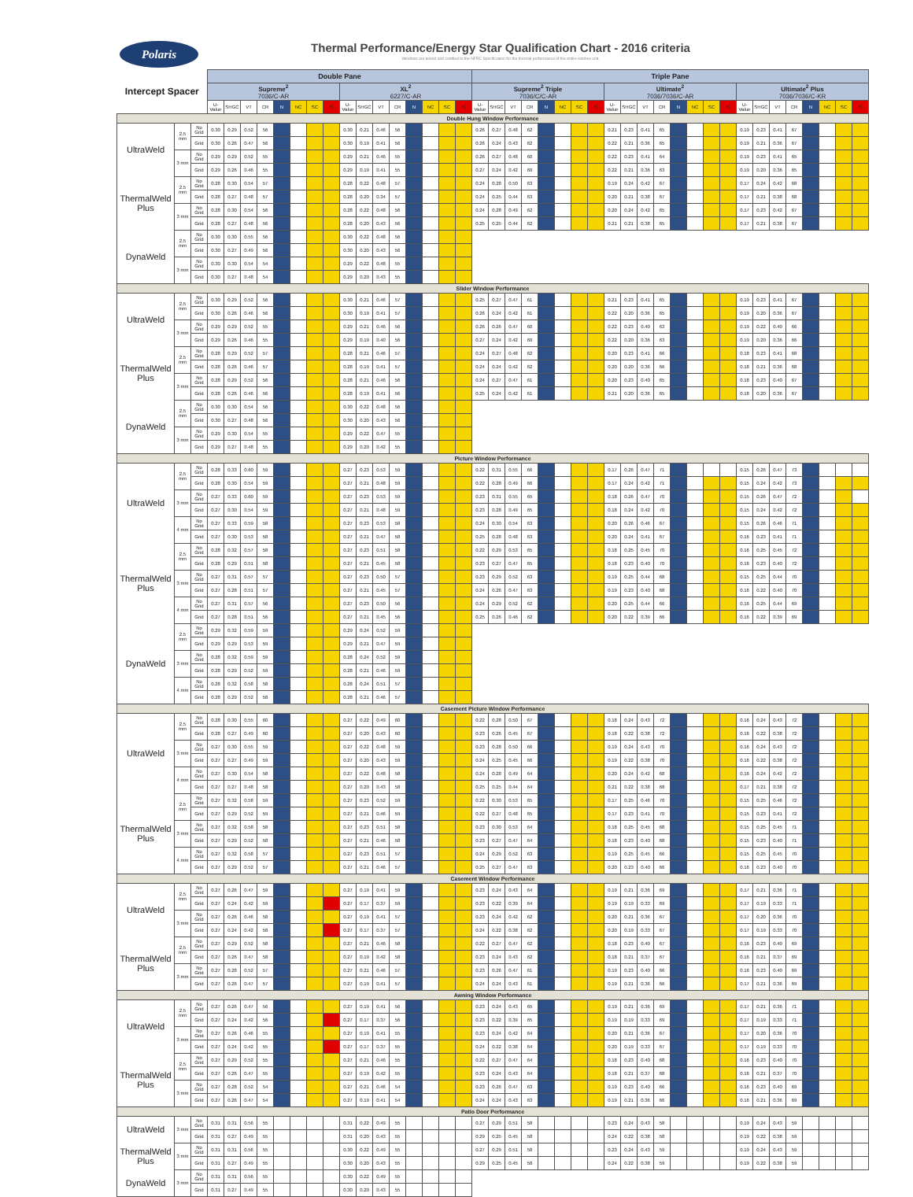Polaris
Thermal Performance/Energy Star Qualification Chart - 2016 criteria
Windows are tested and certified to the NFRC Specification for the thermal performance of the entire window unit.
| Intercept Spacer | | | Double Pane | | | | | | | | | | | | | | | | Triple Pane | | | | | | | | | | | | | | | | | | | | | | | |
| --- | --- | --- | --- | --- | --- | --- | --- | --- | --- | --- | --- | --- | --- | --- | --- | --- | --- | --- | --- | --- | --- | --- | --- | --- | --- | --- | --- | --- | --- | --- | --- | --- | --- | --- | --- | --- | --- | --- | --- | --- | --- | --- |
| | | | Supreme<sup>2</sup> 7036/C-AR | | | | | | | | XL<sup>2</sup> 6227/C-AR | | | | | | | | Supreme<sup>2</sup> Triple 7036/C/C-AR | | | | | | | | Ultimate<sup>2</sup> 7036/7036/C-AR | | | | | | | | Ultimate<sup>2</sup> Plus 7036/7036/C-KR | | | | | | | |
| | | | U-Value | SHGC | VT | CR | N | NC | SC | S | U-Value | SHGC | VT | CR | N | NC | SC | S | U-Value | SHGC | VT | CR | N | NC | SC | S | U-Value | SHGC | VT | CR | N | NC | SC | S | U-Value | SHGC | VT | CR | N | NC | SC | S |
| Double Hung Window Performance | | | | | | | | | | | | | | | | | | | | | | | | | | | | | | | | | | | | | | | | | | |
| UltraWeld | 2.5 mm | No Grid | 0.30 | 0.29 | 0.52 | 56 | | | | | 0.30 | 0.21 | 0.46 | 56 | | | | | 0.26 | 0.27 | 0.48 | 62 | | | | | 0.21 | 0.23 | 0.41 | 65 | | | | | 0.19 | 0.23 | 0.41 | 67 | | | | |
| | | Grid | 0.30 | 0.26 | 0.47 | 56 | | | | | 0.30 | 0.19 | 0.41 | 56 | | | | | 0.26 | 0.24 | 0.43 | 62 | | | | | 0.22 | 0.21 | 0.36 | 65 | | | | | 0.19 | 0.21 | 0.36 | 67 | | | | |
| | 3 mm | No Grid | 0.29 | 0.29 | 0.52 | 55 | | | | | 0.29 | 0.21 | 0.46 | 55 | | | | | 0.26 | 0.27 | 0.48 | 60 | | | | | 0.22 | 0.23 | 0.41 | 64 | | | | | 0.19 | 0.23 | 0.41 | 65 | | | | |
| | | Grid | 0.29 | 0.26 | 0.46 | 55 | | | | | 0.29 | 0.19 | 0.41 | 55 | | | | | 0.27 | 0.24 | 0.42 | 60 | | | | | 0.22 | 0.21 | 0.36 | 63 | | | | | 0.19 | 0.20 | 0.36 | 65 | | | | |
| ThermalWeld Plus | 2.5 mm | No Grid | 0.28 | 0.30 | 0.54 | 57 | | | | | 0.28 | 0.22 | 0.48 | 57 | | | | | 0.24 | 0.28 | 0.50 | 63 | | | | | 0.19 | 0.24 | 0.42 | 67 | | | | | 0.17 | 0.24 | 0.42 | 68 | | | | |
| | | Grid | 0.28 | 0.27 | 0.48 | 57 | | | | | 0.28 | 0.20 | 0.34 | 57 | | | | | 0.24 | 0.25 | 0.44 | 63 | | | | | 0.20 | 0.21 | 0.38 | 67 | | | | | 0.17 | 0.21 | 0.38 | 68 | | | | |
| | 3 mm | No Grid | 0.28 | 0.30 | 0.54 | 56 | | | | | 0.28 | 0.22 | 0.48 | 56 | | | | | 0.24 | 0.28 | 0.49 | 62 | | | | | 0.20 | 0.24 | 0.42 | 65 | | | | | 0.17 | 0.23 | 0.42 | 67 | | | | |
| | | Grid | 0.28 | 0.27 | 0.48 | 56 | | | | | 0.28 | 0.20 | 0.43 | 56 | | | | | 0.25 | 0.25 | 0.44 | 62 | | | | | 0.21 | 0.21 | 0.38 | 65 | | | | | 0.17 | 0.21 | 0.38 | 67 | | | | |
| DynaWeld | 2.5 mm | No Grid | 0.30 | 0.30 | 0.55 | 56 | | | | | 0.30 | 0.22 | 0.48 | 56 | | | | | | | | | | | | | | | | | | | | | | | | | | | | |
| | | Grid | 0.30 | 0.27 | 0.49 | 56 | | | | | 0.30 | 0.20 | 0.43 | 56 | | | | | | | | | | | | | | | | | | | | | | | | | | | | |
| | 3 mm | No Grid | 0.30 | 0.30 | 0.54 | 54 | | | | | 0.29 | 0.22 | 0.48 | 55 | | | | | | | | | | | | | | | | | | | | | | | | | | | | |
| | | Grid | 0.30 | 0.27 | 0.48 | 54 | | | | | 0.29 | 0.20 | 0.43 | 55 | | | | | | | | | | | | | | | | | | | | | | | | | | | | |
| Slider Window Performance | | | | | | | | | | | | | | | | | | | | | | | | | | | | | | | | | | | | | | | | | | |
| UltraWeld | 2.5 mm | No Grid | 0.30 | 0.29 | 0.52 | 56 | | | | | 0.30 | 0.21 | 0.46 | 57 | | | | | 0.25 | 0.27 | 0.47 | 61 | | | | | 0.21 | 0.23 | 0.41 | 65 | | | | | 0.19 | 0.23 | 0.41 | 67 | | | | |
| | | Grid | 0.30 | 0.26 | 0.46 | 56 | | | | | 0.30 | 0.19 | 0.41 | 57 | | | | | 0.26 | 0.24 | 0.42 | 61 | | | | | 0.22 | 0.20 | 0.36 | 65 | | | | | 0.19 | 0.20 | 0.36 | 67 | | | | |
| | 3 mm | No Grid | 0.29 | 0.29 | 0.52 | 55 | | | | | 0.29 | 0.21 | 0.46 | 56 | | | | | 0.26 | 0.26 | 0.47 | 60 | | | | | 0.22 | 0.23 | 0.40 | 63 | | | | | 0.19 | 0.22 | 0.40 | 66 | | | | |
| | | Grid | 0.29 | 0.26 | 0.46 | 55 | | | | | 0.29 | 0.19 | 0.40 | 56 | | | | | 0.27 | 0.24 | 0.42 | 60 | | | | | 0.22 | 0.20 | 0.36 | 63 | | | | | 0.19 | 0.20 | 0.36 | 66 | | | | |
| ThermalWeld Plus | 2.5 mm | No Grid | 0.28 | 0.29 | 0.52 | 57 | | | | | 0.28 | 0.21 | 0.46 | 57 | | | | | 0.24 | 0.27 | 0.48 | 62 | | | | | 0.20 | 0.23 | 0.41 | 66 | | | | | 0.18 | 0.23 | 0.41 | 68 | | | | |
| | | Grid | 0.28 | 0.26 | 0.46 | 57 | | | | | 0.28 | 0.19 | 0.41 | 57 | | | | | 0.24 | 0.24 | 0.42 | 62 | | | | | 0.20 | 0.20 | 0.36 | 66 | | | | | 0.18 | 0.21 | 0.36 | 68 | | | | |
| | 3 mm | No Grid | 0.28 | 0.29 | 0.52 | 56 | | | | | 0.28 | 0.21 | 0.46 | 56 | | | | | 0.24 | 0.27 | 0.47 | 61 | | | | | 0.20 | 0.23 | 0.40 | 65 | | | | | 0.18 | 0.23 | 0.40 | 67 | | | | |
| | | Grid | 0.28 | 0.26 | 0.46 | 56 | | | | | 0.28 | 0.19 | 0.41 | 56 | | | | | 0.25 | 0.24 | 0.42 | 61 | | | | | 0.21 | 0.20 | 0.36 | 65 | | | | | 0.18 | 0.20 | 0.36 | 67 | | | | |
| DynaWeld | 2.5 mm | No Grid | 0.30 | 0.30 | 0.54 | 56 | | | | | 0.30 | 0.22 | 0.48 | 56 | | | | | | | | | | | | | | | | | | | | | | | | | | | | |
| | | Grid | 0.30 | 0.27 | 0.48 | 56 | | | | | 0.30 | 0.20 | 0.43 | 56 | | | | | | | | | | | | | | | | | | | | | | | | | | | | |
| | 3 mm | No Grid | 0.29 | 0.30 | 0.54 | 55 | | | | | 0.29 | 0.22 | 0.47 | 55 | | | | | | | | | | | | | | | | | | | | | | | | | | | | |
| | | Grid | 0.29 | 0.27 | 0.48 | 55 | | | | | 0.29 | 0.20 | 0.42 | 55 | | | | | | | | | | | | | | | | | | | | | | | | | | | | |
| Picture Window Performance | | | | | | | | | | | | | | | | | | | | | | | | | | | | | | | | | | | | | | | | | | |
| UltraWeld | 2.5 mm | No Grid | 0.28 | 0.33 | 0.60 | 59 | | | | | 0.27 | 0.23 | 0.53 | 59 | | | | | 0.22 | 0.31 | 0.55 | 66 | | | | | 0.17 | 0.26 | 0.47 | 71 | | | | | 0.15 | 0.26 | 0.47 | 73 | | | | |
| | | Grid | 0.28 | 0.30 | 0.54 | 59 | | | | | 0.27 | 0.21 | 0.48 | 59 | | | | | 0.22 | 0.28 | 0.49 | 66 | | | | | 0.17 | 0.24 | 0.42 | 71 | | | | | 0.15 | 0.24 | 0.42 | 73 | | | | |
| | 3 mm | No Grid | 0.27 | 0.33 | 0.60 | 59 | | | | | 0.27 | 0.23 | 0.53 | 59 | | | | | 0.23 | 0.31 | 0.55 | 65 | | | | | 0.18 | 0.26 | 0.47 | 70 | | | | | 0.15 | 0.26 | 0.47 | 72 | | | | |
| | | Grid | 0.27 | 0.30 | 0.54 | 59 | | | | | 0.27 | 0.21 | 0.48 | 59 | | | | | 0.23 | 0.28 | 0.49 | 65 | | | | | 0.18 | 0.24 | 0.42 | 70 | | | | | 0.15 | 0.24 | 0.42 | 72 | | | | |
| | 4 mm | No Grid | 0.27 | 0.33 | 0.59 | 58 | | | | | 0.27 | 0.23 | 0.53 | 58 | | | | | 0.24 | 0.30 | 0.54 | 63 | | | | | 0.20 | 0.26 | 0.46 | 67 | | | | | 0.15 | 0.26 | 0.46 | 71 | | | | |
| | | Grid | 0.27 | 0.30 | 0.53 | 58 | | | | | 0.27 | 0.21 | 0.47 | 58 | | | | | 0.25 | 0.28 | 0.48 | 63 | | | | | 0.20 | 0.24 | 0.41 | 67 | | | | | 0.16 | 0.23 | 0.41 | 71 | | | | |
| ThermalWeld Plus | 2.5 mm | No Grid | 0.28 | 0.32 | 0.57 | 58 | | | | | 0.27 | 0.23 | 0.51 | 58 | | | | | 0.22 | 0.29 | 0.53 | 65 | | | | | 0.18 | 0.25 | 0.45 | 70 | | | | | 0.16 | 0.25 | 0.45 | 72 | | | | |
| | | Grid | 0.28 | 0.29 | 0.51 | 58 | | | | | 0.27 | 0.21 | 0.45 | 58 | | | | | 0.23 | 0.27 | 0.47 | 65 | | | | | 0.18 | 0.23 | 0.40 | 70 | | | | | 0.16 | 0.23 | 0.40 | 72 | | | | |
| | 3 mm | No Grid | 0.27 | 0.31 | 0.57 | 57 | | | | | 0.27 | 0.23 | 0.50 | 57 | | | | | 0.23 | 0.29 | 0.52 | 63 | | | | | 0.19 | 0.25 | 0.44 | 68 | | | | | 0.15 | 0.25 | 0.44 | 70 | | | | |
| | | Grid | 0.27 | 0.28 | 0.51 | 57 | | | | | 0.27 | 0.21 | 0.45 | 57 | | | | | 0.24 | 0.26 | 0.47 | 63 | | | | | 0.19 | 0.23 | 0.40 | 68 | | | | | 0.16 | 0.22 | 0.40 | 70 | | | | |
| | 4 mm | No Grid | 0.27 | 0.31 | 0.57 | 56 | | | | | 0.27 | 0.23 | 0.50 | 56 | | | | | 0.24 | 0.29 | 0.52 | 62 | | | | | 0.20 | 0.25 | 0.44 | 66 | | | | | 0.16 | 0.25 | 0.44 | 69 | | | | |
| | | Grid | 0.27 | 0.28 | 0.51 | 56 | | | | | 0.27 | 0.21 | 0.45 | 56 | | | | | 0.25 | 0.26 | 0.46 | 62 | | | | | 0.20 | 0.22 | 0.39 | 66 | | | | | 0.16 | 0.22 | 0.39 | 69 | | | | |
| DynaWeld | 2.5 mm | No Grid | 0.29 | 0.32 | 0.59 | 59 | | | | | 0.29 | 0.24 | 0.52 | 59 | | | | | | | | | | | | | | | | | | | | | | | | | | | | |
| | | Grid | 0.29 | 0.29 | 0.53 | 59 | | | | | 0.29 | 0.21 | 0.47 | 59 | | | | | | | | | | | | | | | | | | | | | | | | | | | | |
| | 3 mm | No Grid | 0.28 | 0.32 | 0.59 | 59 | | | | | 0.28 | 0.24 | 0.52 | 59 | | | | | | | | | | | | | | | | | | | | | | | | | | | | |
| | | Grid | 0.28 | 0.29 | 0.52 | 59 | | | | | 0.28 | 0.21 | 0.46 | 59 | | | | | | | | | | | | | | | | | | | | | | | | | | | | |
| | 4 mm | No Grid | 0.28 | 0.32 | 0.58 | 58 | | | | | 0.28 | 0.24 | 0.51 | 57 | | | | | | | | | | | | | | | | | | | | | | | | | | | | |
| | | Grid | 0.28 | 0.29 | 0.52 | 58 | | | | | 0.28 | 0.21 | 0.46 | 57 | | | | | | | | | | | | | | | | | | | | | | | | | | | | |
| Casement Picture Window Performance | | | | | | | | | | | | | | | | | | | | | | | | | | | | | | | | | | | | | | | | | | |
| UltraWeld | 2.5 mm | No Grid | 0.28 | 0.30 | 0.55 | 60 | | | | | 0.27 | 0.22 | 0.49 | 60 | | | | | 0.22 | 0.28 | 0.50 | 67 | | | | | 0.18 | 0.24 | 0.43 | 72 | | | | | 0.16 | 0.24 | 0.43 | 72 | | | | |
| | | Grid | 0.28 | 0.27 | 0.49 | 60 | | | | | 0.27 | 0.20 | 0.43 | 60 | | | | | 0.23 | 0.26 | 0.45 | 67 | | | | | 0.18 | 0.22 | 0.38 | 72 | | | | | 0.16 | 0.22 | 0.38 | 72 | | | | |
| | 3 mm | No Grid | 0.27 | 0.30 | 0.55 | 59 | | | | | 0.27 | 0.22 | 0.48 | 59 | | | | | 0.23 | 0.28 | 0.50 | 66 | | | | | 0.19 | 0.24 | 0.43 | 70 | | | | | 0.16 | 0.24 | 0.43 | 72 | | | | |
| | | Grid | 0.27 | 0.27 | 0.49 | 59 | | | | | 0.27 | 0.20 | 0.43 | 59 | | | | | 0.24 | 0.25 | 0.45 | 66 | | | | | 0.19 | 0.22 | 0.38 | 70 | | | | | 0.16 | 0.22 | 0.38 | 72 | | | | |
| | 4 mm | No Grid | 0.27 | 0.30 | 0.54 | 58 | | | | | 0.27 | 0.22 | 0.48 | 58 | | | | | 0.24 | 0.28 | 0.49 | 64 | | | | | 0.20 | 0.24 | 0.42 | 68 | | | | | 0.16 | 0.24 | 0.42 | 72 | | | | |
| | | Grid | 0.27 | 0.27 | 0.48 | 58 | | | | | 0.27 | 0.20 | 0.43 | 58 | | | | | 0.25 | 0.25 | 0.44 | 64 | | | | | 0.21 | 0.22 | 0.38 | 68 | | | | | 0.17 | 0.21 | 0.38 | 72 | | | | |
| ThermalWeld Plus | 2.5 mm | No Grid | 0.27 | 0.32 | 0.58 | 59 | | | | | 0.27 | 0.23 | 0.52 | 59 | | | | | 0.22 | 0.30 | 0.53 | 65 | | | | | 0.17 | 0.25 | 0.46 | 70 | | | | | 0.15 | 0.25 | 0.46 | 72 | | | | |
| | | Grid | 0.27 | 0.29 | 0.52 | 59 | | | | | 0.27 | 0.21 | 0.46 | 59 | | | | | 0.22 | 0.27 | 0.48 | 65 | | | | | 0.17 | 0.23 | 0.41 | 70 | | | | | 0.15 | 0.23 | 0.41 | 72 | | | | |
| | 3 mm | No Grid | 0.27 | 0.32 | 0.58 | 58 | | | | | 0.27 | 0.23 | 0.51 | 58 | | | | | 0.23 | 0.30 | 0.53 | 64 | | | | | 0.18 | 0.25 | 0.45 | 68 | | | | | 0.15 | 0.25 | 0.45 | 71 | | | | |
| | | Grid | 0.27 | 0.29 | 0.52 | 58 | | | | | 0.27 | 0.21 | 0.46 | 58 | | | | | 0.23 | 0.27 | 0.47 | 64 | | | | | 0.18 | 0.23 | 0.40 | 68 | | | | | 0.15 | 0.23 | 0.40 | 71 | | | | |
| | 4 mm | No Grid | 0.27 | 0.32 | 0.58 | 57 | | | | | 0.27 | 0.23 | 0.51 | 57 | | | | | 0.24 | 0.29 | 0.52 | 63 | | | | | 0.19 | 0.25 | 0.45 | 66 | | | | | 0.15 | 0.25 | 0.45 | 70 | | | | |
| | | Grid | 0.27 | 0.29 | 0.52 | 57 | | | | | 0.27 | 0.21 | 0.46 | 57 | | | | | 0.25 | 0.27 | 0.47 | 63 | | | | | 0.20 | 0.23 | 0.40 | 66 | | | | | 0.16 | 0.23 | 0.40 | 70 | | | | |
| Casement Window Performance | | | | | | | | | | | | | | | | | | | | | | | | | | | | | | | | | | | | | | | | | | |
| UltraWeld | 2.5 mm | No Grid | 0.27 | 0.26 | 0.47 | 59 | | | | | 0.27 | 0.19 | 0.41 | 59 | | | | | 0.23 | 0.24 | 0.43 | 64 | | | | | 0.19 | 0.21 | 0.36 | 69 | | | | | 0.17 | 0.21 | 0.36 | 71 | | | | |
| | | Grid | 0.27 | 0.24 | 0.42 | 59 | | | | | 0.27 | 0.17 | 0.37 | 59 | | | | | 0.23 | 0.22 | 0.39 | 64 | | | | | 0.19 | 0.19 | 0.33 | 69 | | | | | 0.17 | 0.19 | 0.33 | 71 | | | | |
| | 3 mm | No Grid | 0.27 | 0.26 | 0.46 | 58 | | | | | 0.27 | 0.19 | 0.41 | 57 | | | | | 0.23 | 0.24 | 0.42 | 62 | | | | | 0.20 | 0.21 | 0.36 | 67 | | | | | 0.17 | 0.20 | 0.36 | 70 | | | | |
| | | Grid | 0.27 | 0.24 | 0.42 | 58 | | | | | 0.27 | 0.17 | 0.37 | 57 | | | | | 0.24 | 0.22 | 0.38 | 62 | | | | | 0.20 | 0.19 | 0.33 | 67 | | | | | 0.17 | 0.19 | 0.33 | 70 | | | | |
| ThermalWeld Plus | 2.5 mm | No Grid | 0.27 | 0.29 | 0.52 | 58 | | | | | 0.27 | 0.21 | 0.46 | 58 | | | | | 0.22 | 0.27 | 0.47 | 62 | | | | | 0.18 | 0.23 | 0.40 | 67 | | | | | 0.16 | 0.23 | 0.40 | 69 | | | | |
| | | Grid | 0.27 | 0.26 | 0.47 | 58 | | | | | 0.27 | 0.19 | 0.42 | 58 | | | | | 0.23 | 0.24 | 0.43 | 62 | | | | | 0.18 | 0.21 | 0.37 | 67 | | | | | 0.16 | 0.21 | 0.37 | 69 | | | | |
| | 3 mm | No Grid | 0.27 | 0.28 | 0.52 | 57 | | | | | 0.27 | 0.21 | 0.46 | 57 | | | | | 0.23 | 0.26 | 0.47 | 61 | | | | | 0.19 | 0.23 | 0.40 | 66 | | | | | 0.16 | 0.23 | 0.40 | 69 | | | | |
| | | Grid | 0.27 | 0.26 | 0.47 | 57 | | | | | 0.27 | 0.19 | 0.41 | 57 | | | | | 0.24 | 0.24 | 0.43 | 61 | | | | | 0.19 | 0.21 | 0.36 | 66 | | | | | 0.17 | 0.21 | 0.36 | 69 | | | | |
| Awning Window Performance | | | | | | | | | | | | | | | | | | | | | | | | | | | | | | | | | | | | | | | | | | |
| UltraWeld | 2.5 mm | No Grid | 0.27 | 0.26 | 0.47 | 56 | | | | | 0.27 | 0.19 | 0.41 | 56 | | | | | 0.23 | 0.24 | 0.43 | 65 | | | | | 0.19 | 0.21 | 0.36 | 69 | | | | | 0.17 | 0.21 | 0.36 | 71 | | | | |
| | | Grid | 0.27 | 0.24 | 0.42 | 56 | | | | | 0.27 | 0.17 | 0.37 | 56 | | | | | 0.23 | 0.22 | 0.39 | 65 | | | | | 0.19 | 0.19 | 0.33 | 69 | | | | | 0.17 | 0.19 | 0.33 | 71 | | | | |
| | 3 mm | No Grid | 0.27 | 0.26 | 0.46 | 55 | | | | | 0.27 | 0.19 | 0.41 | 55 | | | | | 0.23 | 0.24 | 0.42 | 64 | | | | | 0.20 | 0.21 | 0.36 | 67 | | | | | 0.17 | 0.20 | 0.36 | 70 | | | | |
| | | Grid | 0.27 | 0.24 | 0.42 | 55 | | | | | 0.27 | 0.17 | 0.37 | 55 | | | | | 0.24 | 0.22 | 0.38 | 64 | | | | | 0.20 | 0.19 | 0.33 | 67 | | | | | 0.17 | 0.19 | 0.33 | 70 | | | | |
| ThermalWeld Plus | 2.5 mm | No Grid | 0.27 | 0.29 | 0.52 | 55 | | | | | 0.27 | 0.21 | 0.46 | 55 | | | | | 0.22 | 0.27 | 0.47 | 64 | | | | | 0.18 | 0.23 | 0.40 | 68 | | | | | 0.16 | 0.23 | 0.40 | 70 | | | | |
| | | Grid | 0.27 | 0.26 | 0.47 | 55 | | | | | 0.27 | 0.19 | 0.42 | 55 | | | | | 0.23 | 0.24 | 0.43 | 64 | | | | | 0.18 | 0.21 | 0.37 | 68 | | | | | 0.16 | 0.21 | 0.37 | 70 | | | | |
| | 3 mm | No Grid | 0.27 | 0.28 | 0.52 | 54 | | | | | 0.27 | 0.21 | 0.46 | 54 | | | | | 0.23 | 0.26 | 0.47 | 63 | | | | | 0.19 | 0.23 | 0.40 | 66 | | | | | 0.16 | 0.23 | 0.40 | 69 | | | | |
| | | Grid | 0.27 | 0.26 | 0.47 | 54 | | | | | 0.27 | 0.19 | 0.41 | 54 | | | | | 0.24 | 0.24 | 0.43 | 63 | | | | | 0.19 | 0.21 | 0.36 | 66 | | | | | 0.16 | 0.21 | 0.36 | 69 | | | | |
| Patio Door Performance | | | | | | | | | | | | | | | | | | | | | | | | | | | | | | | | | | | | | | | | | | |
| UltraWeld | 3 mm | No Grid | 0.31 | 0.31 | 0.56 | 55 | | | | | 0.31 | 0.22 | 0.49 | 55 | | | | | 0.27 | 0.29 | 0.51 | 58 | | | | | 0.23 | 0.24 | 0.43 | 58 | | | | | 0.19 | 0.24 | 0.43 | 59 | | | | |
| | | Grid | 0.31 | 0.27 | 0.49 | 55 | | | | | 0.31 | 0.20 | 0.43 | 55 | | | | | 0.29 | 0.25 | 0.45 | 58 | | | | | 0.24 | 0.22 | 0.38 | 58 | | | | | 0.19 | 0.22 | 0.38 | 59 | | | | |
| ThermalWeld Plus | 3 mm | No Grid | 0.31 | 0.31 | 0.56 | 55 | | | | | 0.30 | 0.22 | 0.49 | 55 | | | | | 0.27 | 0.29 | 0.51 | 58 | | | | | 0.23 | 0.24 | 0.43 | 59 | | | | | 0.19 | 0.24 | 0.43 | 59 | | | | |
| | | Grid | 0.31 | 0.27 | 0.49 | 55 | | | | | 0.30 | 0.20 | 0.43 | 55 | | | | | 0.29 | 0.25 | 0.45 | 58 | | | | | 0.24 | 0.22 | 0.38 | 59 | | | | | 0.19 | 0.22 | 0.38 | 59 | | | | |
| DynaWeld | 3 mm | No Grid | 0.31 | 0.31 | 0.56 | 55 | | | | | 0.30 | 0.22 | 0.49 | 55 | | | | | | | | | | | | | | | | | | | | | | | | | | | | |
| | | Grid | 0.31 | 0.27 | 0.49 | 55 | | | | | 0.30 | 0.20 | 0.43 | 55 | | | | | | | | | | | | | | | | | | | | | | | | | | | | |